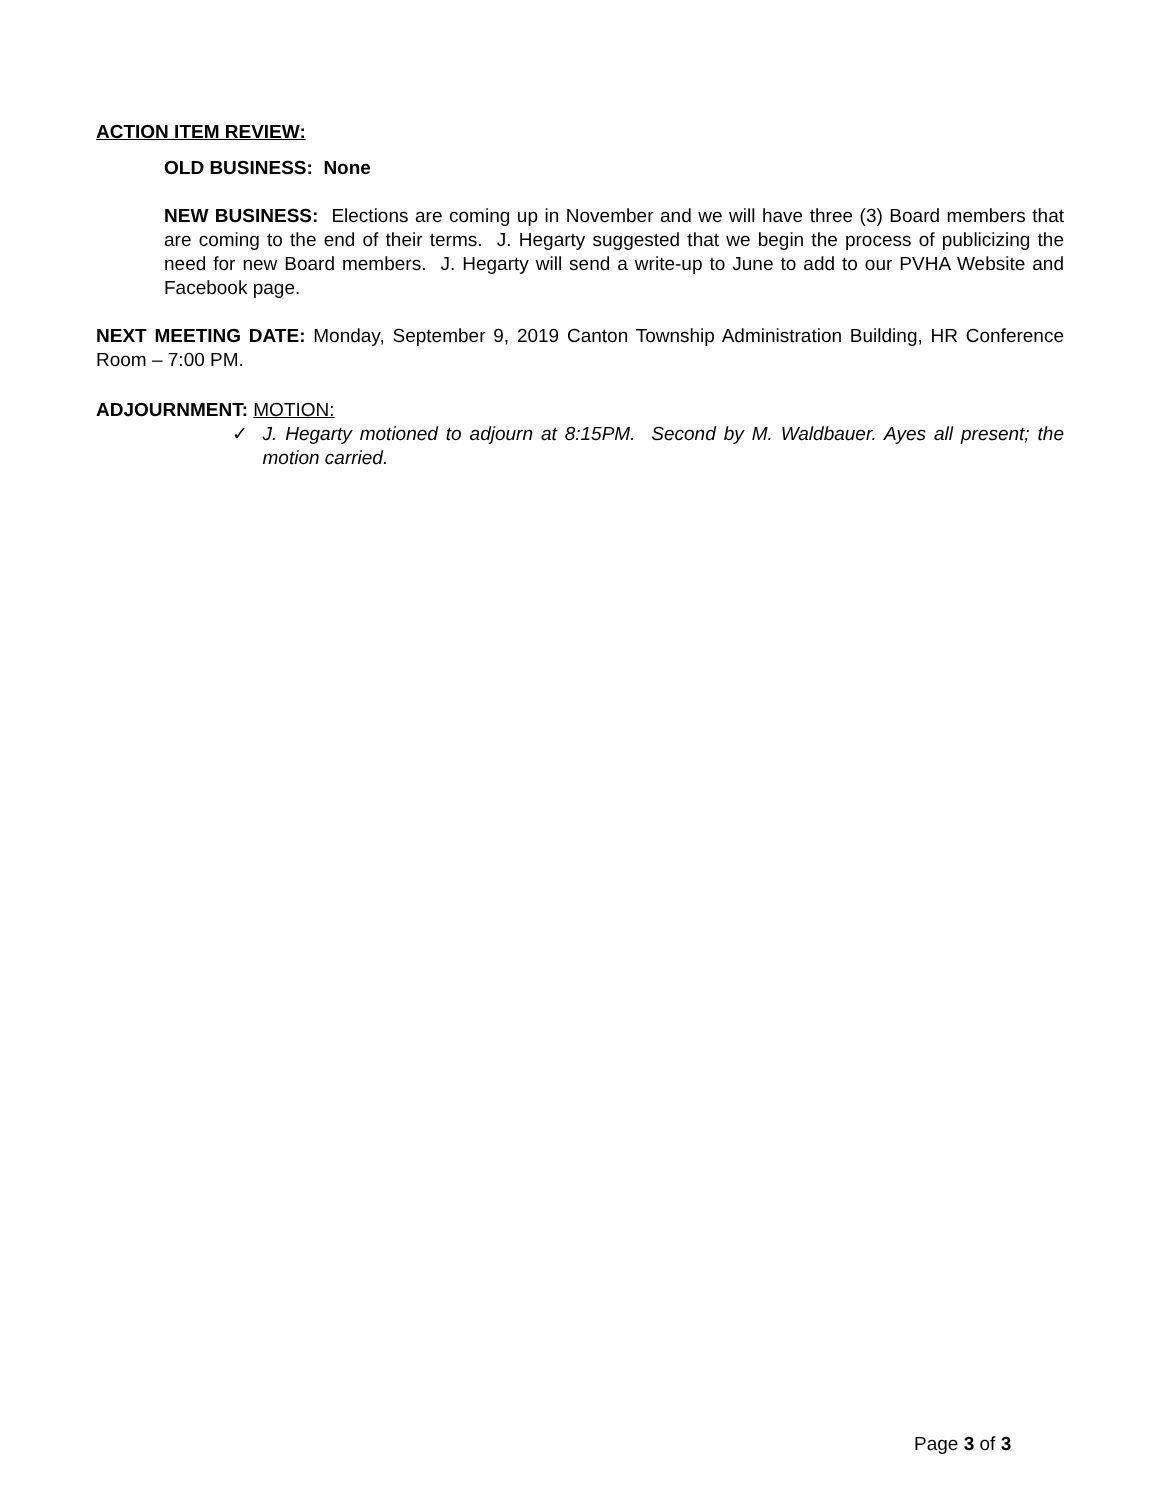ACTION ITEM REVIEW:
OLD BUSINESS: None
NEW BUSINESS: Elections are coming up in November and we will have three (3) Board members that are coming to the end of their terms. J. Hegarty suggested that we begin the process of publicizing the need for new Board members. J. Hegarty will send a write-up to June to add to our PVHA Website and Facebook page.
NEXT MEETING DATE: Monday, September 9, 2019 Canton Township Administration Building, HR Conference Room – 7:00 PM.
ADJOURNMENT: MOTION:
✓ J. Hegarty motioned to adjourn at 8:15PM. Second by M. Waldbauer. Ayes all present; the motion carried.
Page 3 of 3